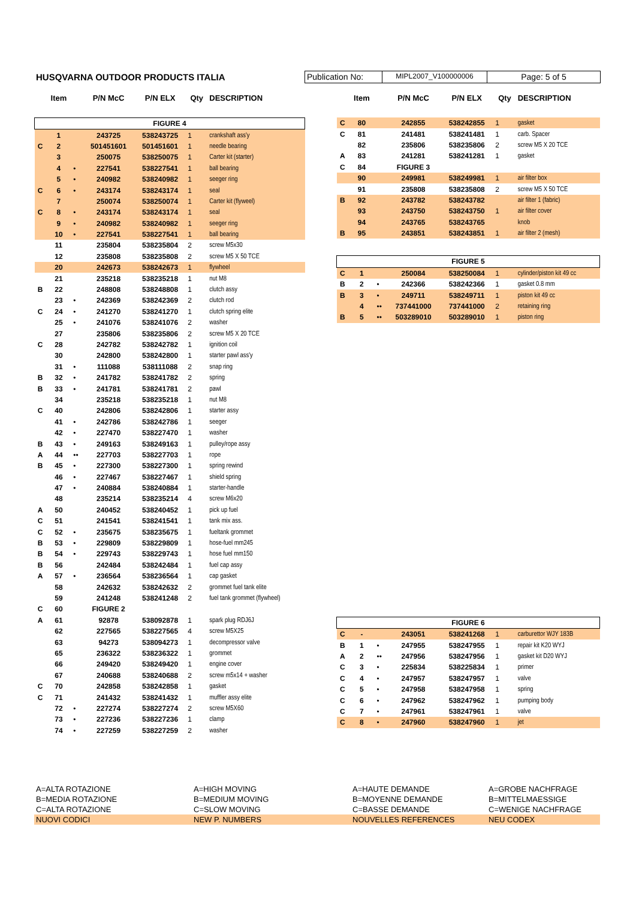HUSQVARNA OUTDOOR PRODUCTS ITALIA
Publication No:
MIPL2007_V100000006
Page: 5 of 5
| | Item | | P/N McC | P/N ELX | Qty | DESCRIPTION |
| --- | --- | --- | --- | --- | --- | --- |
| FIGURE 4 | | | | | | |
| | 1 | | 243725 | 538243725 | 1 | crankshaft ass'y |
| C | 2 | | 501451601 | 501451601 | 1 | needle bearing |
| | 3 | | 250075 | 538250075 | 1 | Carter kit (starter) |
| | 4 | • | 227541 | 538227541 | 1 | ball bearing |
| | 5 | • | 240982 | 538240982 | 1 | seeger ring |
| C | 6 | • | 243174 | 538243174 | 1 | seal |
| | 7 | | 250074 | 538250074 | 1 | Carter kit (flyweel) |
| C | 8 | • | 243174 | 538243174 | 1 | seal |
| | 9 | • | 240982 | 538240982 | 1 | seeger ring |
| | 10 | • | 227541 | 538227541 | 1 | ball bearing |
| | 11 | | 235804 | 538235804 | 2 | screw M5x30 |
| | 12 | | 235808 | 538235808 | 2 | screw M5 X 50 TCE |
| | 20 | | 242673 | 538242673 | 1 | flywheel |
| | 21 | | 235218 | 538235218 | 1 | nut M8 |
| B | 22 | | 248808 | 538248808 | 1 | clutch assy |
| | 23 | • | 242369 | 538242369 | 2 | clutch rod |
| C | 24 | • | 241270 | 538241270 | 1 | clutch spring elite |
| | 25 | • | 241076 | 538241076 | 2 | washer |
| | 27 | | 235806 | 538235806 | 2 | screw M5 X 20 TCE |
| C | 28 | | 242782 | 538242782 | 1 | ignition coil |
| | 30 | | 242800 | 538242800 | 1 | starter pawl ass'y |
| | 31 | • | 111088 | 538111088 | 2 | snap ring |
| B | 32 | • | 241782 | 538241782 | 2 | spring |
| B | 33 | • | 241781 | 538241781 | 2 | pawl |
| | 34 | | 235218 | 538235218 | 1 | nut M8 |
| C | 40 | | 242806 | 538242806 | 1 | starter assy |
| | 41 | • | 242786 | 538242786 | 1 | seeger |
| | 42 | • | 227470 | 538227470 | 1 | washer |
| B | 43 | • | 249163 | 538249163 | 1 | pulley/rope assy |
| A | 44 | •• | 227703 | 538227703 | 1 | rope |
| B | 45 | • | 227300 | 538227300 | 1 | spring rewind |
| | 46 | • | 227467 | 538227467 | 1 | shield spring |
| | 47 | • | 240884 | 538240884 | 1 | starter-handle |
| | 48 | | 235214 | 538235214 | 4 | screw M6x20 |
| A | 50 | | 240452 | 538240452 | 1 | pick up fuel |
| C | 51 | | 241541 | 538241541 | 1 | tank mix ass. |
| C | 52 | • | 235675 | 538235675 | 1 | fueltank grommet |
| B | 53 | • | 229809 | 538229809 | 1 | hose-fuel mm245 |
| B | 54 | • | 229743 | 538229743 | 1 | hose fuel mm150 |
| B | 56 | | 242484 | 538242484 | 1 | fuel cap assy |
| A | 57 | • | 236564 | 538236564 | 1 | cap gasket |
| | 58 | | 242632 | 538242632 | 2 | grommet fuel tank elite |
| | 59 | | 241248 | 538241248 | 2 | fuel tank grommet (flywheel) |
| C | 60 | | FIGURE 2 | | | |
| A | 61 | | 92878 | 538092878 | 1 | spark plug RDJ6J |
| | 62 | | 227565 | 538227565 | 4 | screw M5X25 |
| | 63 | | 94273 | 538094273 | 1 | decompressor valve |
| | 65 | | 236322 | 538236322 | 1 | grommet |
| | 66 | | 249420 | 538249420 | 1 | engine cover |
| | 67 | | 240688 | 538240688 | 2 | screw m5x14 + washer |
| C | 70 | | 242858 | 538242858 | 1 | gasket |
| C | 71 | | 241432 | 538241432 | 1 | muffler assy elite |
| | 72 | • | 227274 | 538227274 | 2 | screw M5X60 |
| | 73 | • | 227236 | 538227236 | 1 | clamp |
| | 74 | • | 227259 | 538227259 | 2 | washer |
| | Item | | P/N McC | P/N ELX | Qty | DESCRIPTION |
| --- | --- | --- | --- | --- | --- | --- |
| C | 80 | | 242855 | 538242855 | 1 | gasket |
| C | 81 | | 241481 | 538241481 | 1 | carb. Spacer |
| | 82 | | 235806 | 538235806 | 2 | screw M5 X 20 TCE |
| A | 83 | | 241281 | 538241281 | 1 | gasket |
| C | 84 | | FIGURE 3 | | | |
| | 90 | | 249981 | 538249981 | 1 | air filter box |
| | 91 | | 235808 | 538235808 | 2 | screw M5 X 50 TCE |
| B | 92 | | 243782 | 538243782 | | air filter 1 (fabric) |
| | 93 | | 243750 | 538243750 | 1 | air filter cover |
| | 94 | | 243765 | 538243765 | | knob |
| B | 95 | | 243851 | 538243851 | 1 | air filter 2 (mesh) |
| FIGURE 5 | | | | | | |
| C | 1 | | 250084 | 538250084 | 1 | cylinder/piston kit 49 cc |
| B | 2 | • | 242366 | 538242366 | 1 | gasket 0.8 mm |
| B | 3 | • | 249711 | 538249711 | 1 | piston kit 49 cc |
| | 4 | •• | 737441000 | 737441000 | 2 | retaining ring |
| B | 5 | •• | 503289010 | 503289010 | 1 | piston ring |
| FIGURE 6 | | | | | | |
| C | - | | 243051 | 538241268 | 1 | carburettor WJY 183B |
| B | 1 | • | 247955 | 538247955 | 1 | repair kit K20 WYJ |
| A | 2 | •• | 247956 | 538247956 | 1 | gasket kit D20 WYJ |
| C | 3 | • | 225834 | 538225834 | 1 | primer |
| C | 4 | • | 247957 | 538247957 | 1 | valve |
| C | 5 | • | 247958 | 538247958 | 1 | spring |
| C | 6 | • | 247962 | 538247962 | 1 | pumping body |
| C | 7 | • | 247961 | 538247961 | 1 | valve |
| C | 8 | • | 247960 | 538247960 | 1 | jet |
A=ALTA ROTAZIONE
A=HIGH MOVING
A=HAUTE DEMANDE
A=GROBE NACHFRAGE
B=MEDIA ROTAZIONE
B=MEDIUM MOVING
B=MOYENNE DEMANDE
B=MITTELMAESSIGE
C=ALTA ROTAZIONE
C=SLOW MOVING
C=BASSE DEMANDE
C=WENIGE NACHFRAGE
NUOVI CODICI
NEW P. NUMBERS
NOUVELLES REFERENCES
NEU CODEX